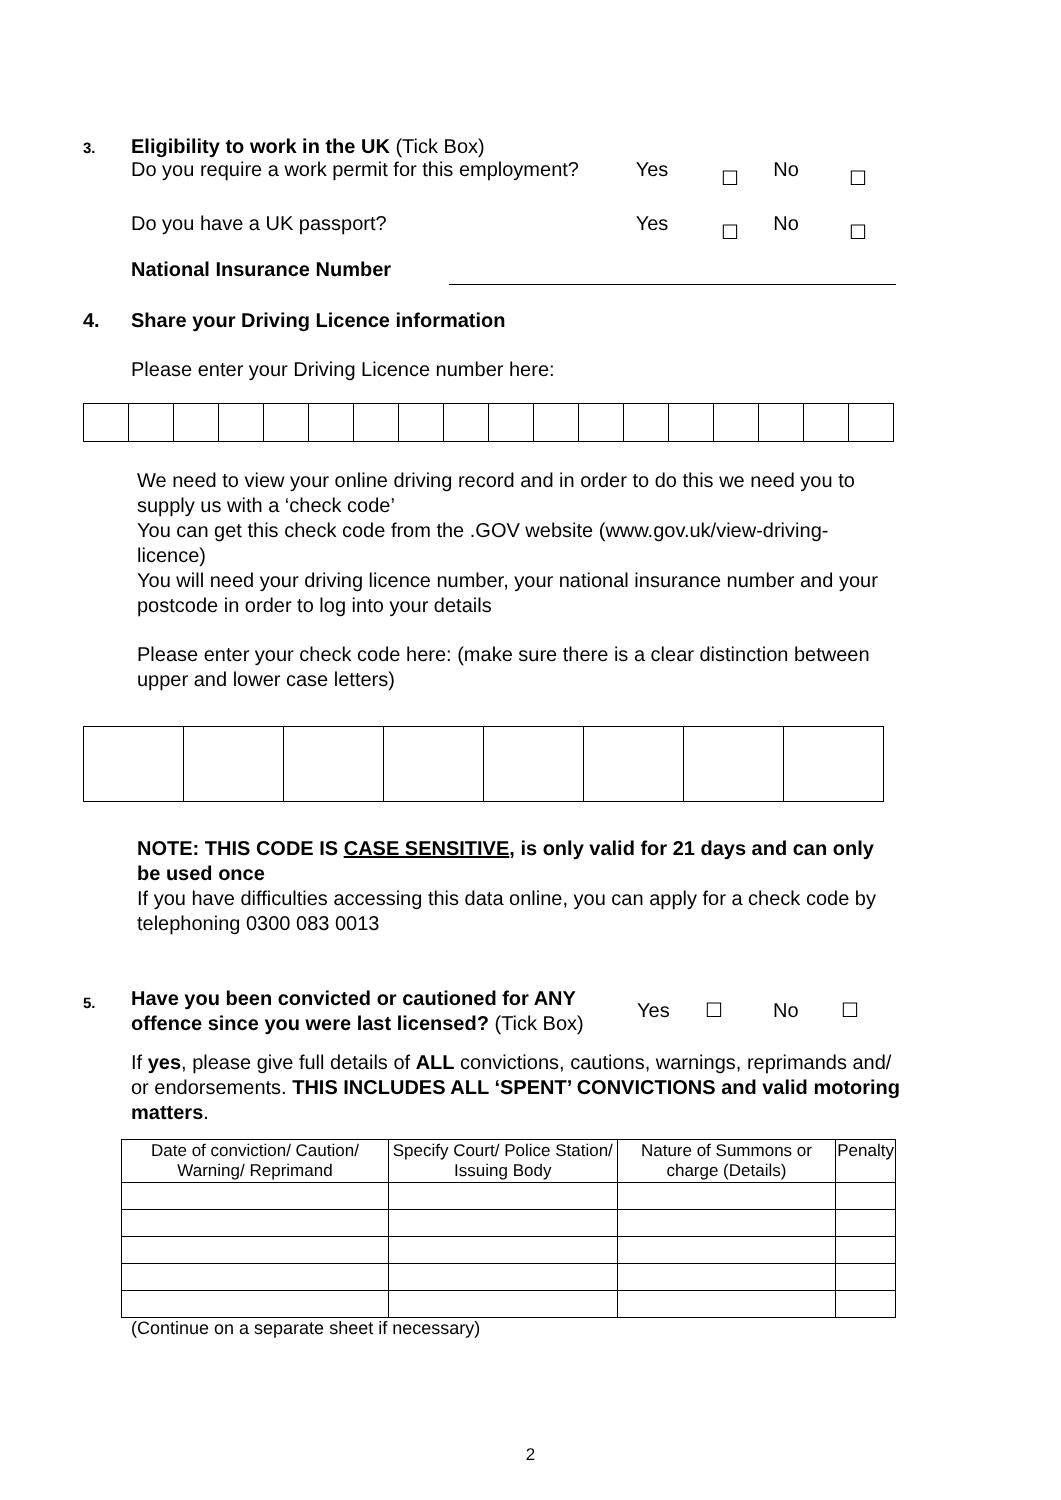3.
Eligibility to work in the UK (Tick Box)
Do you require a work permit for this employment? Yes ☐ No ☐
Do you have a UK passport? Yes ☐ No ☐
National Insurance Number
4.
Share your Driving Licence information
Please enter your Driving Licence number here:
We need to view your online driving record and in order to do this we need you to supply us with a ‘check code’
You can get this check code from the .GOV website (www.gov.uk/view-driving-licence)
You will need your driving licence number, your national insurance number and your postcode in order to log into your details
Please enter your check code here: (make sure there is a clear distinction between upper and lower case letters)
NOTE: THIS CODE IS CASE SENSITIVE, is only valid for 21 days and can only be used once
If you have difficulties accessing this data online, you can apply for a check code by telephoning 0300 083 0013
5.
Have you been convicted or cautioned for ANY offence since you were last licensed? (Tick Box)
Yes ☐ No ☐
If yes, please give full details of ALL convictions, cautions, warnings, reprimands and/ or endorsements. THIS INCLUDES ALL ‘SPENT’ CONVICTIONS and valid motoring matters.
| Date of conviction/ Caution/ Warning/ Reprimand | Specify Court/ Police Station/ Issuing Body | Nature of Summons or charge (Details) | Penalty |
| --- | --- | --- | --- |
(Continue on a separate sheet if necessary)
2